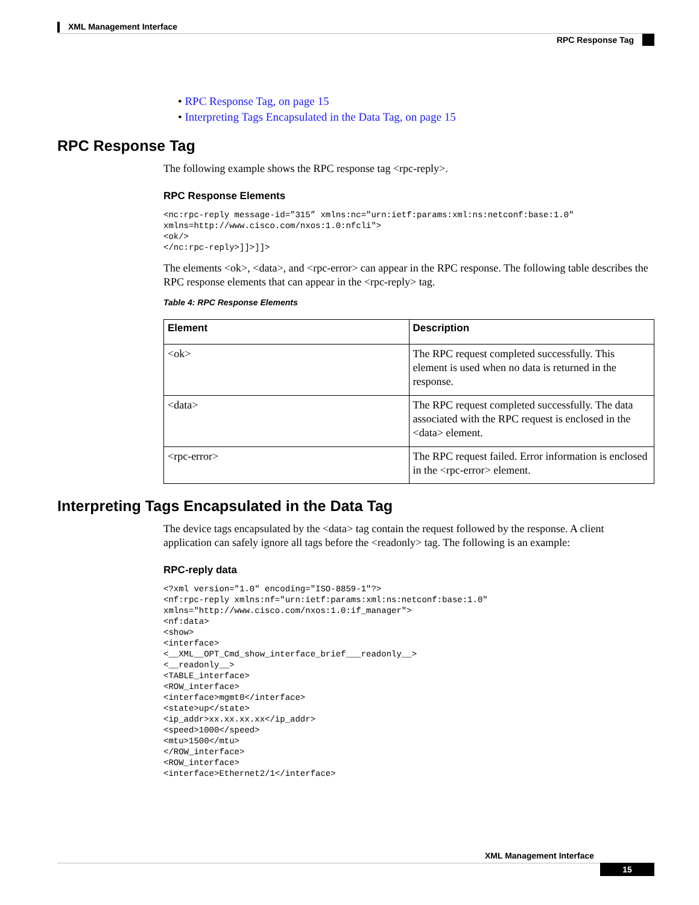XML Management Interface
RPC Response Tag
• RPC Response Tag, on page 15
• Interpreting Tags Encapsulated in the Data Tag, on page 15
RPC Response Tag
The following example shows the RPC response tag <rpc-reply>.
RPC Response Elements
<nc:rpc-reply message-id=”315” xmlns:nc="urn:ietf:params:xml:ns:netconf:base:1.0"
xmlns=http://www.cisco.com/nxos:1.0:nfcli">
<ok/>
</nc:rpc-reply>]]>]]>
The elements <ok>, <data>, and <rpc-error> can appear in the RPC response. The following table describes the RPC response elements that can appear in the <rpc-reply> tag.
Table 4: RPC Response Elements
| Element | Description |
| --- | --- |
| <ok> | The RPC request completed successfully. This element is used when no data is returned in the response. |
| <data> | The RPC request completed successfully. The data associated with the RPC request is enclosed in the <data> element. |
| <rpc-error> | The RPC request failed. Error information is enclosed in the <rpc-error> element. |
Interpreting Tags Encapsulated in the Data Tag
The device tags encapsulated by the <data> tag contain the request followed by the response. A client application can safely ignore all tags before the <readonly> tag. The following is an example:
RPC-reply data
<?xml version="1.0" encoding="ISO-8859-1"?>
<nf:rpc-reply xmlns:nf="urn:ietf:params:xml:ns:netconf:base:1.0"
xmlns="http://www.cisco.com/nxos:1.0:if_manager">
<nf:data>
<show>
<interface>
<__XML__OPT_Cmd_show_interface_brief___readonly__>
<__readonly__>
<TABLE_interface>
<ROW_interface>
<interface>mgmt0</interface>
<state>up</state>
<ip_addr>xx.xx.xx.xx</ip_addr>
<speed>1000</speed>
<mtu>1500</mtu>
</ROW_interface>
<ROW_interface>
<interface>Ethernet2/1</interface>
XML Management Interface
15